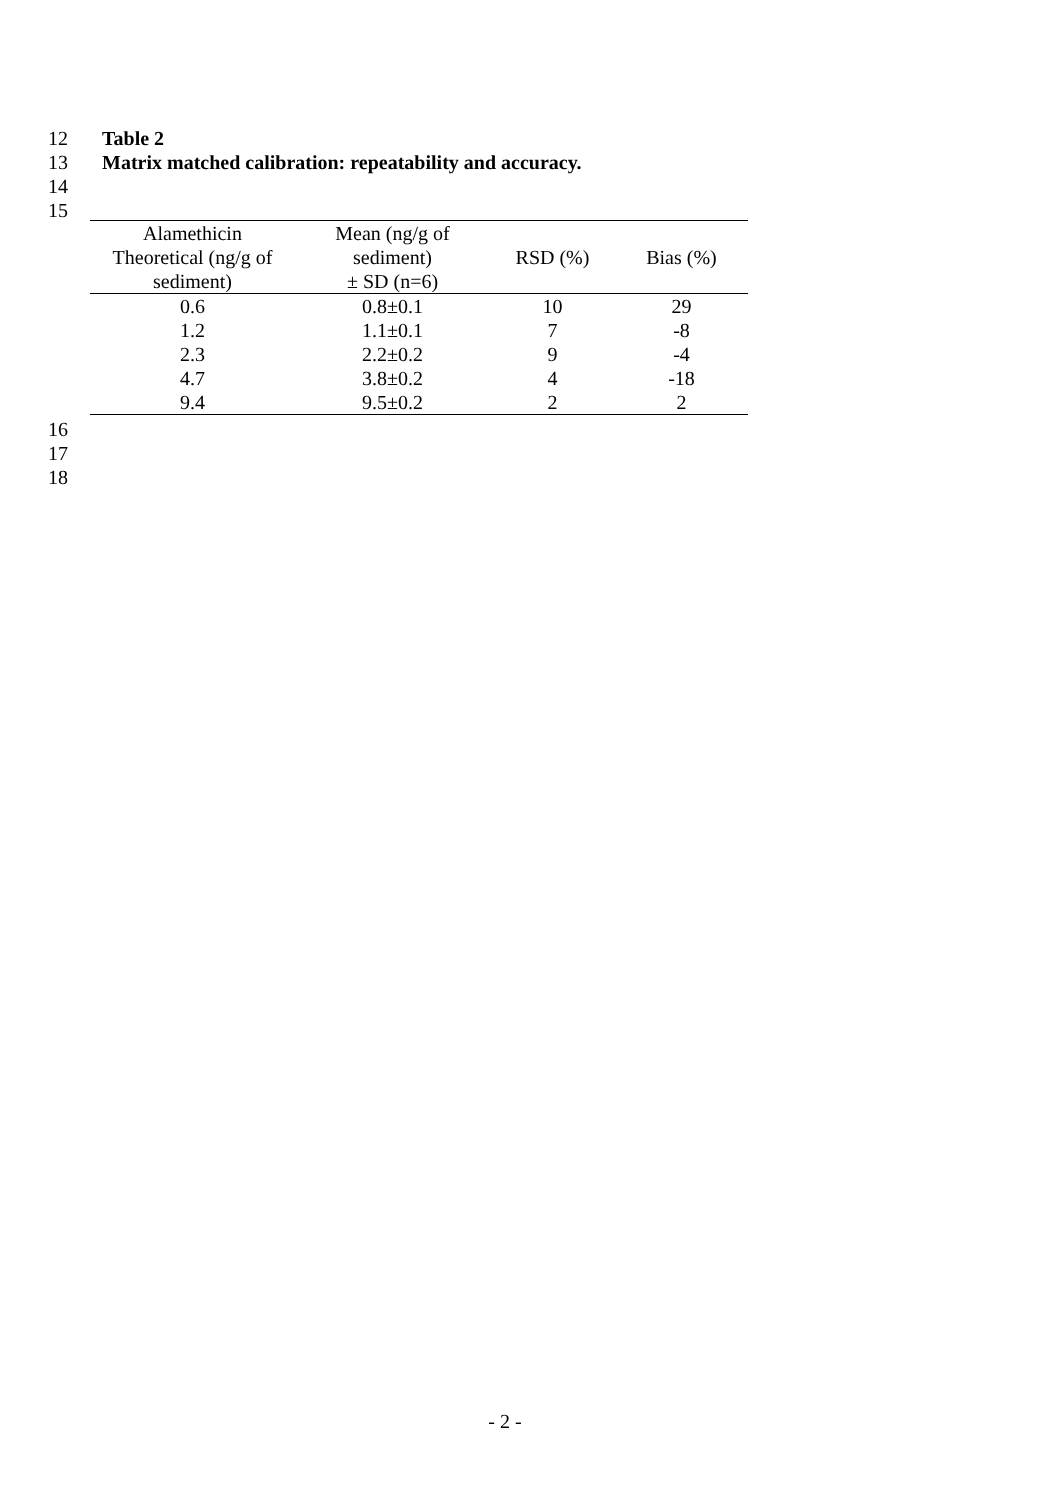12 Table 2
13 Matrix matched calibration: repeatability and accuracy.
14
15
| Alamethicin Theoretical (ng/g of sediment) | Mean (ng/g of sediment) ± SD (n=6) | RSD (%) | Bias (%) |
| --- | --- | --- | --- |
| 0.6 | 0.8±0.1 | 10 | 29 |
| 1.2 | 1.1±0.1 | 7 | -8 |
| 2.3 | 2.2±0.2 | 9 | -4 |
| 4.7 | 3.8±0.2 | 4 | -18 |
| 9.4 | 9.5±0.2 | 2 | 2 |
16
17
18
- 2 -